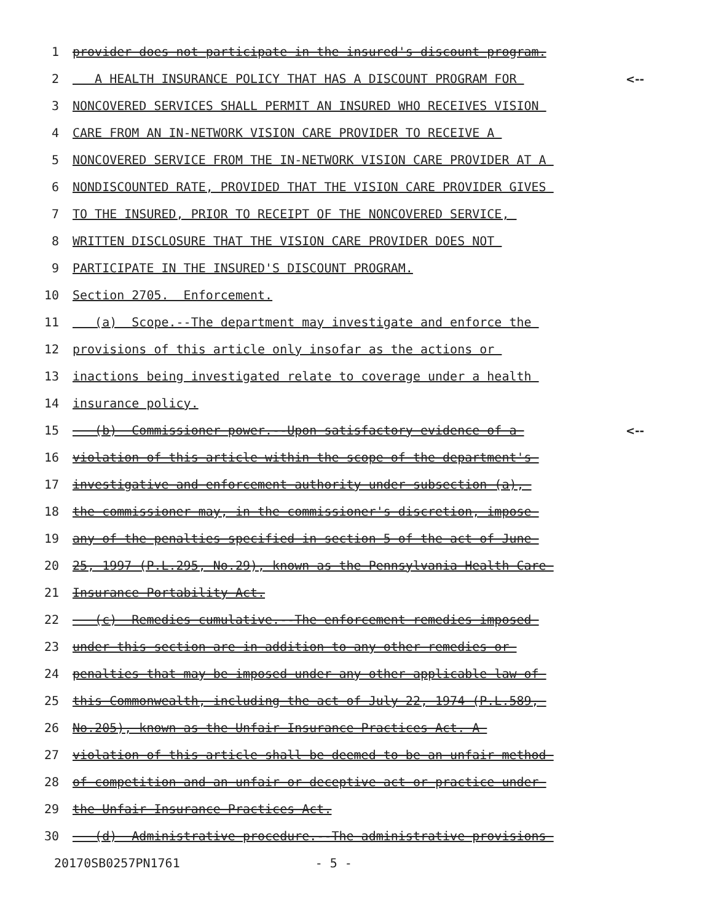1 provider does not participate in the insured's discount program.
2 A HEALTH INSURANCE POLICY THAT HAS A DISCOUNT PROGRAM FOR <--
3 NONCOVERED SERVICES SHALL PERMIT AN INSURED WHO RECEIVES VISION
4 CARE FROM AN IN-NETWORK VISION CARE PROVIDER TO RECEIVE A
5 NONCOVERED SERVICE FROM THE IN-NETWORK VISION CARE PROVIDER AT A
6 NONDISCOUNTED RATE, PROVIDED THAT THE VISION CARE PROVIDER GIVES
7 TO THE INSURED, PRIOR TO RECEIPT OF THE NONCOVERED SERVICE,
8 WRITTEN DISCLOSURE THAT THE VISION CARE PROVIDER DOES NOT
9 PARTICIPATE IN THE INSURED'S DISCOUNT PROGRAM.
10 Section 2705. Enforcement.
11 (a) Scope.--The department may investigate and enforce the
12 provisions of this article only insofar as the actions or
13 inactions being investigated relate to coverage under a health
14 insurance policy.
15 (b) Commissioner power.--Upon satisfactory evidence of a <--
16 violation of this article within the scope of the department's
17 investigative and enforcement authority under subsection (a),
18 the commissioner may, in the commissioner's discretion, impose
19 any of the penalties specified in section 5 of the act of June
20 25, 1997 (P.L.295, No.29), known as the Pennsylvania Health Care
21 Insurance Portability Act.
22 (c) Remedies cumulative.--The enforcement remedies imposed
23 under this section are in addition to any other remedies or
24 penalties that may be imposed under any other applicable law of
25 this Commonwealth, including the act of July 22, 1974 (P.L.589,
26 No.205), known as the Unfair Insurance Practices Act. A
27 violation of this article shall be deemed to be an unfair method
28 of competition and an unfair or deceptive act or practice under
29 the Unfair Insurance Practices Act.
30 (d) Administrative procedure.--The administrative provisions
20170SB0257PN1761 - 5 -